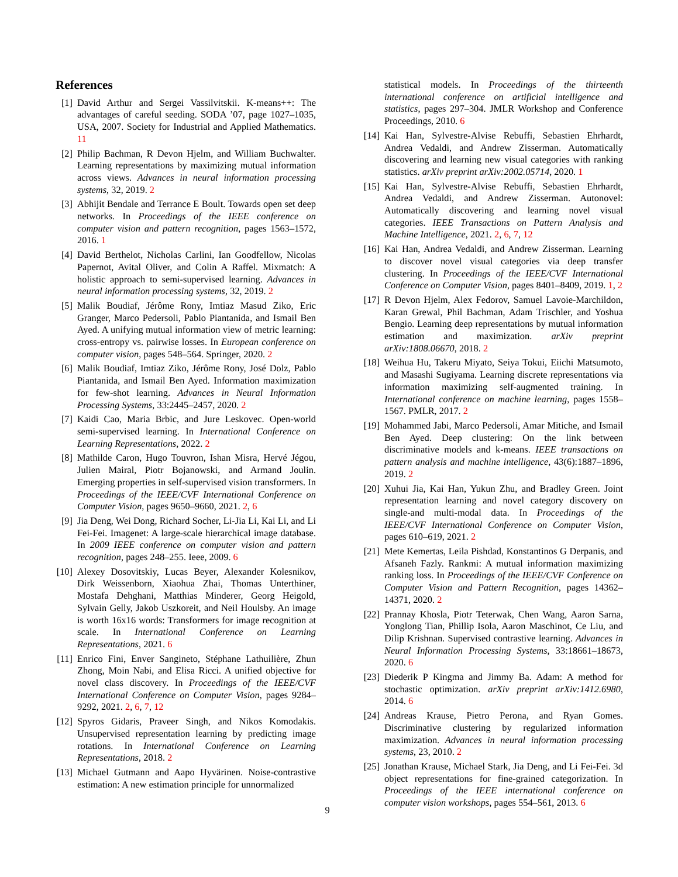References
[1] David Arthur and Sergei Vassilvitskii. K-means++: The advantages of careful seeding. SODA ’07, page 1027–1035, USA, 2007. Society for Industrial and Applied Mathematics. 11
[2] Philip Bachman, R Devon Hjelm, and William Buchwalter. Learning representations by maximizing mutual information across views. Advances in neural information processing systems, 32, 2019. 2
[3] Abhijit Bendale and Terrance E Boult. Towards open set deep networks. In Proceedings of the IEEE conference on computer vision and pattern recognition, pages 1563–1572, 2016. 1
[4] David Berthelot, Nicholas Carlini, Ian Goodfellow, Nicolas Papernot, Avital Oliver, and Colin A Raffel. Mixmatch: A holistic approach to semi-supervised learning. Advances in neural information processing systems, 32, 2019. 2
[5] Malik Boudiaf, Jérôme Rony, Imtiaz Masud Ziko, Eric Granger, Marco Pedersoli, Pablo Piantanida, and Ismail Ben Ayed. A unifying mutual information view of metric learning: cross-entropy vs. pairwise losses. In European conference on computer vision, pages 548–564. Springer, 2020. 2
[6] Malik Boudiaf, Imtiaz Ziko, Jérôme Rony, José Dolz, Pablo Piantanida, and Ismail Ben Ayed. Information maximization for few-shot learning. Advances in Neural Information Processing Systems, 33:2445–2457, 2020. 2
[7] Kaidi Cao, Maria Brbic, and Jure Leskovec. Open-world semi-supervised learning. In International Conference on Learning Representations, 2022. 2
[8] Mathilde Caron, Hugo Touvron, Ishan Misra, Hervé Jégou, Julien Mairal, Piotr Bojanowski, and Armand Joulin. Emerging properties in self-supervised vision transformers. In Proceedings of the IEEE/CVF International Conference on Computer Vision, pages 9650–9660, 2021. 2, 6
[9] Jia Deng, Wei Dong, Richard Socher, Li-Jia Li, Kai Li, and Li Fei-Fei. Imagenet: A large-scale hierarchical image database. In 2009 IEEE conference on computer vision and pattern recognition, pages 248–255. Ieee, 2009. 6
[10] Alexey Dosovitskiy, Lucas Beyer, Alexander Kolesnikov, Dirk Weissenborn, Xiaohua Zhai, Thomas Unterthiner, Mostafa Dehghani, Matthias Minderer, Georg Heigold, Sylvain Gelly, Jakob Uszkoreit, and Neil Houlsby. An image is worth 16x16 words: Transformers for image recognition at scale. In International Conference on Learning Representations, 2021. 6
[11] Enrico Fini, Enver Sangineto, Stéphane Lathuilière, Zhun Zhong, Moin Nabi, and Elisa Ricci. A unified objective for novel class discovery. In Proceedings of the IEEE/CVF International Conference on Computer Vision, pages 9284–9292, 2021. 2, 6, 7, 12
[12] Spyros Gidaris, Praveer Singh, and Nikos Komodakis. Unsupervised representation learning by predicting image rotations. In International Conference on Learning Representations, 2018. 2
[13] Michael Gutmann and Aapo Hyvärinen. Noise-contrastive estimation: A new estimation principle for unnormalized
statistical models. In Proceedings of the thirteenth international conference on artificial intelligence and statistics, pages 297–304. JMLR Workshop and Conference Proceedings, 2010. 6
[14] Kai Han, Sylvestre-Alvise Rebuffi, Sebastien Ehrhardt, Andrea Vedaldi, and Andrew Zisserman. Automatically discovering and learning new visual categories with ranking statistics. arXiv preprint arXiv:2002.05714, 2020. 1
[15] Kai Han, Sylvestre-Alvise Rebuffi, Sebastien Ehrhardt, Andrea Vedaldi, and Andrew Zisserman. Autonovel: Automatically discovering and learning novel visual categories. IEEE Transactions on Pattern Analysis and Machine Intelligence, 2021. 2, 6, 7, 12
[16] Kai Han, Andrea Vedaldi, and Andrew Zisserman. Learning to discover novel visual categories via deep transfer clustering. In Proceedings of the IEEE/CVF International Conference on Computer Vision, pages 8401–8409, 2019. 1, 2
[17] R Devon Hjelm, Alex Fedorov, Samuel Lavoie-Marchildon, Karan Grewal, Phil Bachman, Adam Trischler, and Yoshua Bengio. Learning deep representations by mutual information estimation and maximization. arXiv preprint arXiv:1808.06670, 2018. 2
[18] Weihua Hu, Takeru Miyato, Seiya Tokui, Eiichi Matsumoto, and Masashi Sugiyama. Learning discrete representations via information maximizing self-augmented training. In International conference on machine learning, pages 1558–1567. PMLR, 2017. 2
[19] Mohammed Jabi, Marco Pedersoli, Amar Mitiche, and Ismail Ben Ayed. Deep clustering: On the link between discriminative models and k-means. IEEE transactions on pattern analysis and machine intelligence, 43(6):1887–1896, 2019. 2
[20] Xuhui Jia, Kai Han, Yukun Zhu, and Bradley Green. Joint representation learning and novel category discovery on single-and multi-modal data. In Proceedings of the IEEE/CVF International Conference on Computer Vision, pages 610–619, 2021. 2
[21] Mete Kemertas, Leila Pishdad, Konstantinos G Derpanis, and Afsaneh Fazly. Rankmi: A mutual information maximizing ranking loss. In Proceedings of the IEEE/CVF Conference on Computer Vision and Pattern Recognition, pages 14362–14371, 2020. 2
[22] Prannay Khosla, Piotr Teterwak, Chen Wang, Aaron Sarna, Yonglong Tian, Phillip Isola, Aaron Maschinot, Ce Liu, and Dilip Krishnan. Supervised contrastive learning. Advances in Neural Information Processing Systems, 33:18661–18673, 2020. 6
[23] Diederik P Kingma and Jimmy Ba. Adam: A method for stochastic optimization. arXiv preprint arXiv:1412.6980, 2014. 6
[24] Andreas Krause, Pietro Perona, and Ryan Gomes. Discriminative clustering by regularized information maximization. Advances in neural information processing systems, 23, 2010. 2
[25] Jonathan Krause, Michael Stark, Jia Deng, and Li Fei-Fei. 3d object representations for fine-grained categorization. In Proceedings of the IEEE international conference on computer vision workshops, pages 554–561, 2013. 6
9